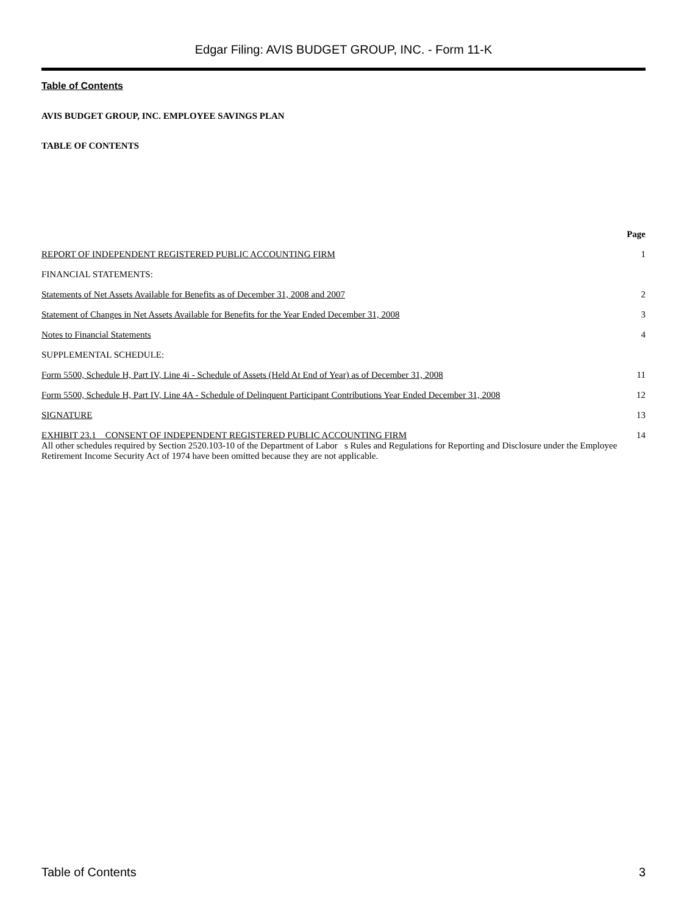Edgar Filing: AVIS BUDGET GROUP, INC. - Form 11-K
Table of Contents
AVIS BUDGET GROUP, INC. EMPLOYEE SAVINGS PLAN
TABLE OF CONTENTS
| | Page |
| REPORT OF INDEPENDENT REGISTERED PUBLIC ACCOUNTING FIRM | 1 |
| FINANCIAL STATEMENTS: | |
| Statements of Net Assets Available for Benefits as of December 31, 2008 and 2007 | 2 |
| Statement of Changes in Net Assets Available for Benefits for the Year Ended December 31, 2008 | 3 |
| Notes to Financial Statements | 4 |
| SUPPLEMENTAL SCHEDULE: | |
| Form 5500, Schedule H, Part IV, Line 4i - Schedule of Assets (Held At End of Year) as of December 31, 2008 | 11 |
| Form 5500, Schedule H, Part IV, Line 4A - Schedule of Delinquent Participant Contributions Year Ended December 31, 2008 | 12 |
| SIGNATURE | 13 |
| EXHIBIT 23.1 CONSENT OF INDEPENDENT REGISTERED PUBLIC ACCOUNTING FIRM | 14 |
All other schedules required by Section 2520.103-10 of the Department of Labor s Rules and Regulations for Reporting and Disclosure under the Employee Retirement Income Security Act of 1974 have been omitted because they are not applicable.
Table of Contents 3